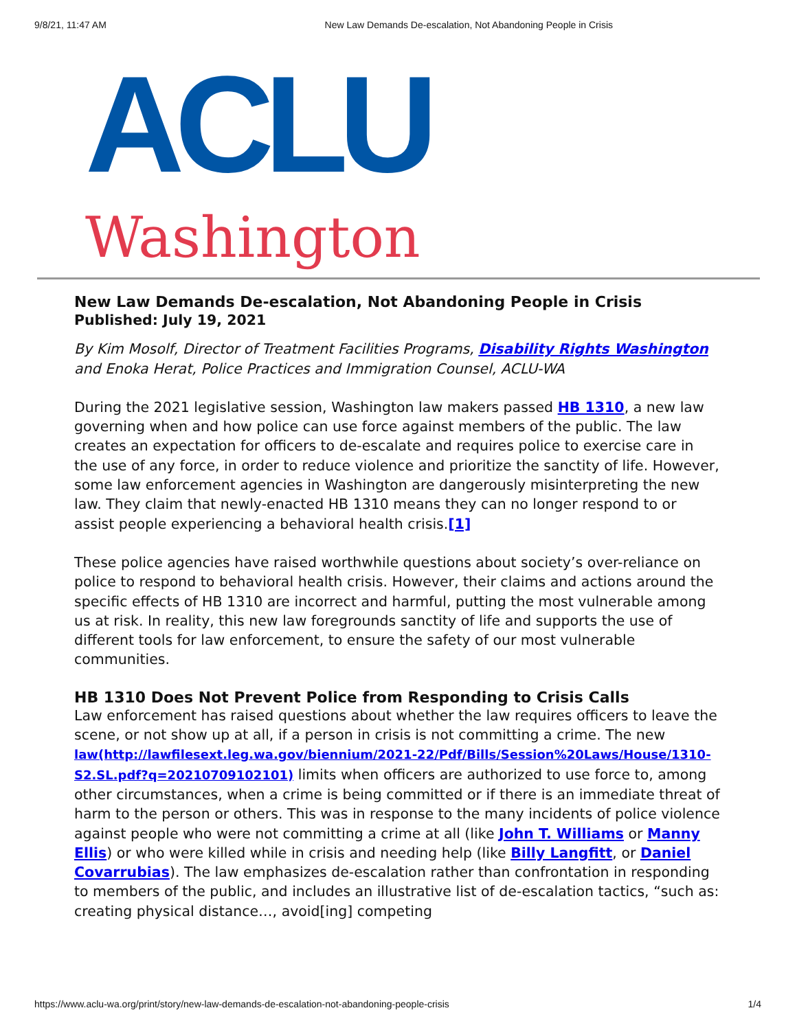9/8/21, 11:47 AM New Law Demands De-escalation, Not Abandoning People in Crisis
ACLU
Washington
New Law Demands De-escalation, Not Abandoning People in Crisis
Published: July 19, 2021
By Kim Mosolf, Director of Treatment Facilities Programs, Disability Rights Washington and Enoka Herat, Police Practices and Immigration Counsel, ACLU-WA
During the 2021 legislative session, Washington law makers passed HB 1310, a new law governing when and how police can use force against members of the public. The law creates an expectation for officers to de-escalate and requires police to exercise care in the use of any force, in order to reduce violence and prioritize the sanctity of life. However, some law enforcement agencies in Washington are dangerously misinterpreting the new law. They claim that newly-enacted HB 1310 means they can no longer respond to or assist people experiencing a behavioral health crisis.[1]
These police agencies have raised worthwhile questions about society’s over-reliance on police to respond to behavioral health crisis. However, their claims and actions around the specific effects of HB 1310 are incorrect and harmful, putting the most vulnerable among us at risk. In reality, this new law foregrounds sanctity of life and supports the use of different tools for law enforcement, to ensure the safety of our most vulnerable communities.
HB 1310 Does Not Prevent Police from Responding to Crisis Calls
Law enforcement has raised questions about whether the law requires officers to leave the scene, or not show up at all, if a person in crisis is not committing a crime. The new law(http://lawfilesext.leg.wa.gov/biennium/2021-22/Pdf/Bills/Session%20Laws/House/1310-S2.SL.pdf?q=20210709102101) limits when officers are authorized to use force to, among other circumstances, when a crime is being committed or if there is an immediate threat of harm to the person or others. This was in response to the many incidents of police violence against people who were not committing a crime at all (like John T. Williams or Manny Ellis) or who were killed while in crisis and needing help (like Billy Langfitt, or Daniel Covarrubias). The law emphasizes de-escalation rather than confrontation in responding to members of the public, and includes an illustrative list of de-escalation tactics, “such as: creating physical distance…, avoid[ing] competing
https://www.aclu-wa.org/print/story/new-law-demands-de-escalation-not-abandoning-people-crisis 1/4